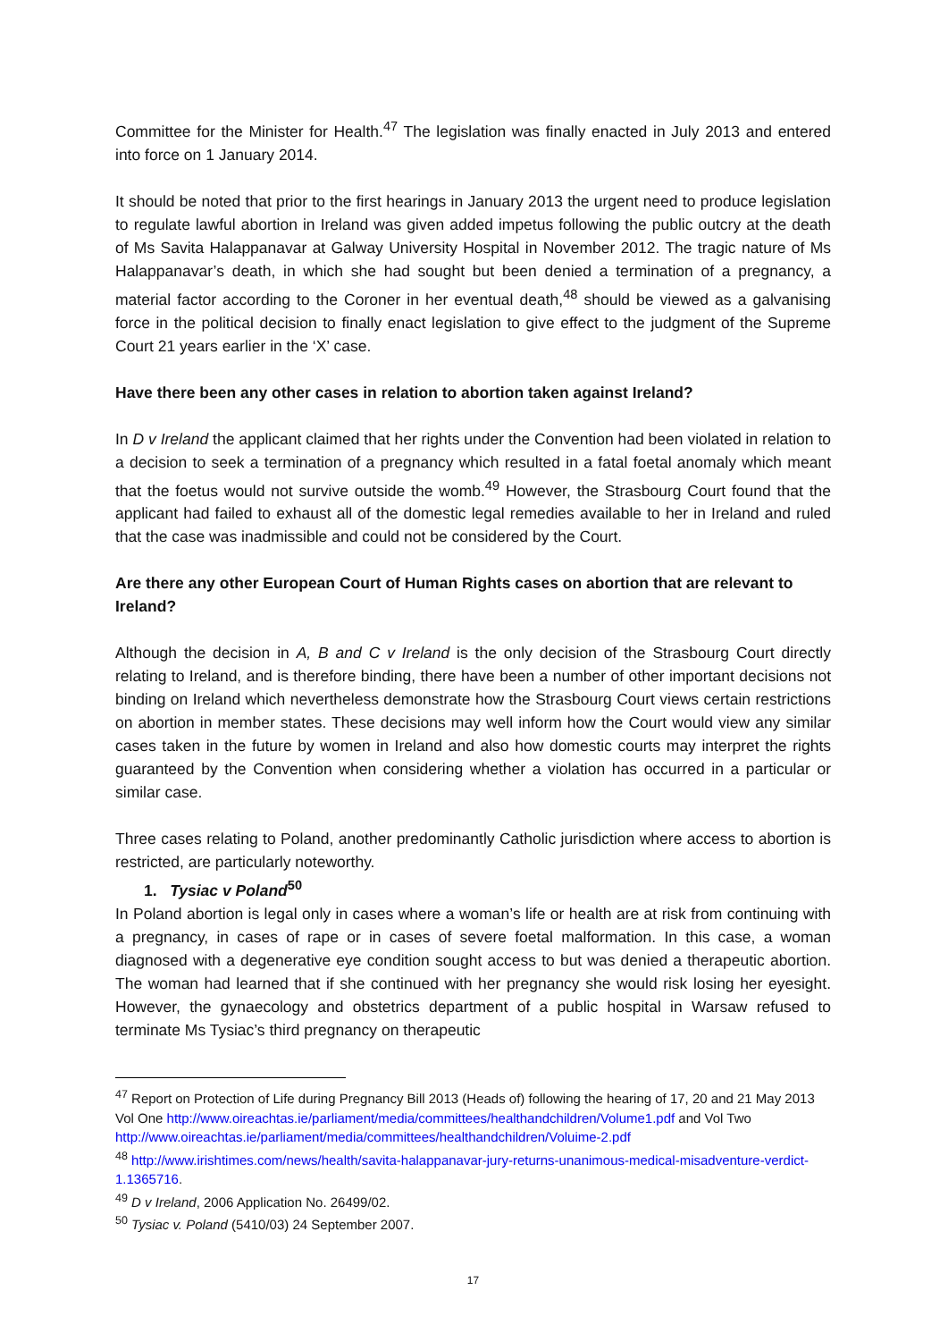Committee for the Minister for Health.<sup>47</sup> The legislation was finally enacted in July 2013 and entered into force on 1 January 2014.
It should be noted that prior to the first hearings in January 2013 the urgent need to produce legislation to regulate lawful abortion in Ireland was given added impetus following the public outcry at the death of Ms Savita Halappanavar at Galway University Hospital in November 2012. The tragic nature of Ms Halappanavar’s death, in which she had sought but been denied a termination of a pregnancy, a material factor according to the Coroner in her eventual death,<sup>48</sup> should be viewed as a galvanising force in the political decision to finally enact legislation to give effect to the judgment of the Supreme Court 21 years earlier in the ‘X’ case.
Have there been any other cases in relation to abortion taken against Ireland?
In D v Ireland the applicant claimed that her rights under the Convention had been violated in relation to a decision to seek a termination of a pregnancy which resulted in a fatal foetal anomaly which meant that the foetus would not survive outside the womb.<sup>49</sup> However, the Strasbourg Court found that the applicant had failed to exhaust all of the domestic legal remedies available to her in Ireland and ruled that the case was inadmissible and could not be considered by the Court.
Are there any other European Court of Human Rights cases on abortion that are relevant to Ireland?
Although the decision in A, B and C v Ireland is the only decision of the Strasbourg Court directly relating to Ireland, and is therefore binding, there have been a number of other important decisions not binding on Ireland which nevertheless demonstrate how the Strasbourg Court views certain restrictions on abortion in member states. These decisions may well inform how the Court would view any similar cases taken in the future by women in Ireland and also how domestic courts may interpret the rights guaranteed by the Convention when considering whether a violation has occurred in a particular or similar case.
Three cases relating to Poland, another predominantly Catholic jurisdiction where access to abortion is restricted, are particularly noteworthy.
1. Tysiac v Poland<sup>50</sup>
In Poland abortion is legal only in cases where a woman’s life or health are at risk from continuing with a pregnancy, in cases of rape or in cases of severe foetal malformation. In this case, a woman diagnosed with a degenerative eye condition sought access to but was denied a therapeutic abortion. The woman had learned that if she continued with her pregnancy she would risk losing her eyesight. However, the gynaecology and obstetrics department of a public hospital in Warsaw refused to terminate Ms Tysiac’s third pregnancy on therapeutic
<sup>47</sup> Report on Protection of Life during Pregnancy Bill 2013 (Heads of) following the hearing of 17, 20 and 21 May 2013 Vol One http://www.oireachtas.ie/parliament/media/committees/healthandchildren/Volume1.pdf and Vol Two http://www.oireachtas.ie/parliament/media/committees/healthandchildren/Voluime-2.pdf
<sup>48</sup> http://www.irishtimes.com/news/health/savita-halappanavar-jury-returns-unanimous-medical-misadventure-verdict-1.1365716.
<sup>49</sup> D v Ireland, 2006 Application No. 26499/02.
<sup>50</sup> Tysiac v. Poland (5410/03) 24 September 2007.
17